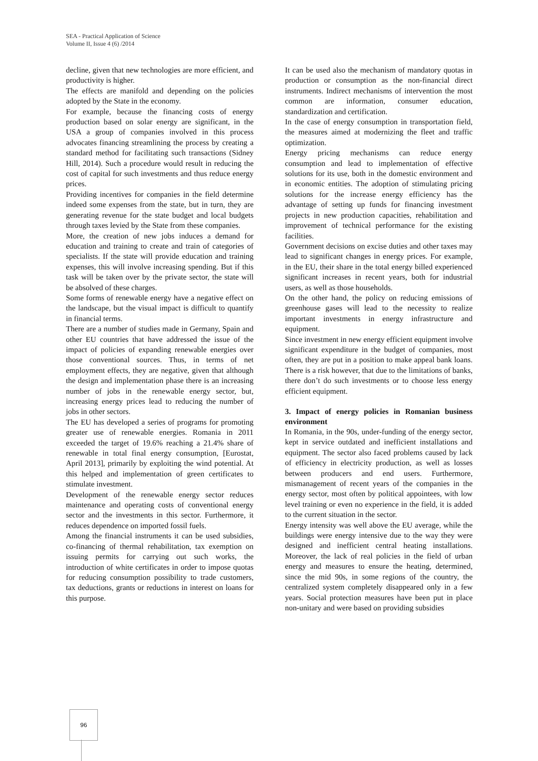SEA - Practical Application of Science
Volume II, Issue 4 (6) /2014
decline, given that new technologies are more efficient, and productivity is higher.
The effects are manifold and depending on the policies adopted by the State in the economy.
For example, because the financing costs of energy production based on solar energy are significant, in the USA a group of companies involved in this process advocates financing streamlining the process by creating a standard method for facilitating such transactions (Sidney Hill, 2014). Such a procedure would result in reducing the cost of capital for such investments and thus reduce energy prices.
Providing incentives for companies in the field determine indeed some expenses from the state, but in turn, they are generating revenue for the state budget and local budgets through taxes levied by the State from these companies.
More, the creation of new jobs induces a demand for education and training to create and train of categories of specialists. If the state will provide education and training expenses, this will involve increasing spending. But if this task will be taken over by the private sector, the state will be absolved of these charges.
Some forms of renewable energy have a negative effect on the landscape, but the visual impact is difficult to quantify in financial terms.
There are a number of studies made in Germany, Spain and other EU countries that have addressed the issue of the impact of policies of expanding renewable energies over those conventional sources. Thus, in terms of net employment effects, they are negative, given that although the design and implementation phase there is an increasing number of jobs in the renewable energy sector, but, increasing energy prices lead to reducing the number of jobs in other sectors.
The EU has developed a series of programs for promoting greater use of renewable energies. Romania in 2011 exceeded the target of 19.6% reaching a 21.4% share of renewable in total final energy consumption, [Eurostat, April 2013], primarily by exploiting the wind potential. At this helped and implementation of green certificates to stimulate investment.
Development of the renewable energy sector reduces maintenance and operating costs of conventional energy sector and the investments in this sector. Furthermore, it reduces dependence on imported fossil fuels.
Among the financial instruments it can be used subsidies, co-financing of thermal rehabilitation, tax exemption on issuing permits for carrying out such works, the introduction of white certificates in order to impose quotas for reducing consumption possibility to trade customers, tax deductions, grants or reductions in interest on loans for this purpose.
It can be used also the mechanism of mandatory quotas in production or consumption as the non-financial direct instruments. Indirect mechanisms of intervention the most common are information, consumer education, standardization and certification.
In the case of energy consumption in transportation field, the measures aimed at modernizing the fleet and traffic optimization.
Energy pricing mechanisms can reduce energy consumption and lead to implementation of effective solutions for its use, both in the domestic environment and in economic entities. The adoption of stimulating pricing solutions for the increase energy efficiency has the advantage of setting up funds for financing investment projects in new production capacities, rehabilitation and improvement of technical performance for the existing facilities.
Government decisions on excise duties and other taxes may lead to significant changes in energy prices. For example, in the EU, their share in the total energy billed experienced significant increases in recent years, both for industrial users, as well as those households.
On the other hand, the policy on reducing emissions of greenhouse gases will lead to the necessity to realize important investments in energy infrastructure and equipment.
Since investment in new energy efficient equipment involve significant expenditure in the budget of companies, most often, they are put in a position to make appeal bank loans. There is a risk however, that due to the limitations of banks, there don’t do such investments or to choose less energy efficient equipment.
3. Impact of energy policies in Romanian business environment
In Romania, in the 90s, under-funding of the energy sector, kept in service outdated and inefficient installations and equipment. The sector also faced problems caused by lack of efficiency in electricity production, as well as losses between producers and end users. Furthermore, mismanagement of recent years of the companies in the energy sector, most often by political appointees, with low level training or even no experience in the field, it is added to the current situation in the sector.
Energy intensity was well above the EU average, while the buildings were energy intensive due to the way they were designed and inefficient central heating installations. Moreover, the lack of real policies in the field of urban energy and measures to ensure the heating, determined, since the mid 90s, in some regions of the country, the centralized system completely disappeared only in a few years. Social protection measures have been put in place non-unitary and were based on providing subsidies
96